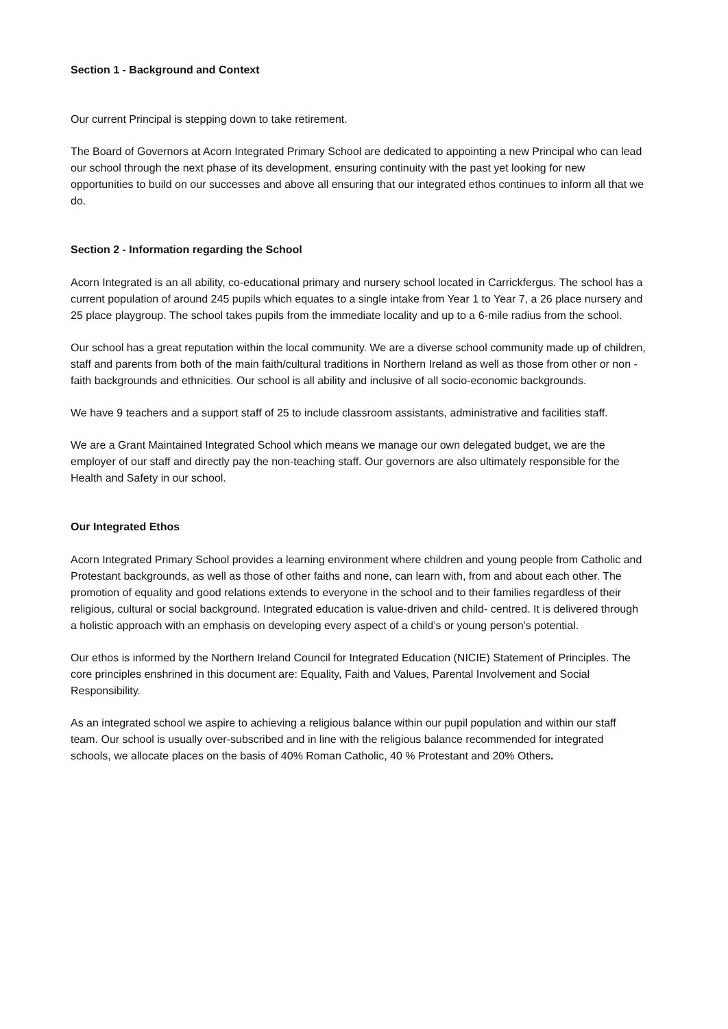Section 1 - Background and Context
Our current Principal is stepping down to take retirement.
The Board of Governors at Acorn Integrated Primary School are dedicated to appointing a new Principal who can lead our school through the next phase of its development, ensuring continuity with the past yet looking for new opportunities to build on our successes and above all ensuring that our integrated ethos continues to inform all that we do.
Section 2 - Information regarding the School
Acorn Integrated is an all ability, co-educational primary and nursery school located in Carrickfergus. The school has a current population of around 245 pupils which equates to a single intake from Year 1 to Year 7, a 26 place nursery and 25 place playgroup. The school takes pupils from the immediate locality and up to a 6-mile radius from the school.
Our school has a great reputation within the local community. We are a diverse school community made up of children, staff and parents from both of the main faith/cultural traditions in Northern Ireland as well as those from other or non - faith backgrounds and ethnicities. Our school is all ability and inclusive of all socio-economic backgrounds.
We have 9 teachers and a support staff of 25 to include classroom assistants, administrative and facilities staff.
We are a Grant Maintained Integrated School which means we manage our own delegated budget, we are the employer of our staff and directly pay the non-teaching staff. Our governors are also ultimately responsible for the Health and Safety in our school.
Our Integrated Ethos
Acorn Integrated Primary School provides a learning environment where children and young people from Catholic and Protestant backgrounds, as well as those of other faiths and none, can learn with, from and about each other. The promotion of equality and good relations extends to everyone in the school and to their families regardless of their religious, cultural or social background. Integrated education is value-driven and child- centred. It is delivered through a holistic approach with an emphasis on developing every aspect of a child’s or young person’s potential.
Our ethos is informed by the Northern Ireland Council for Integrated Education (NICIE) Statement of Principles. The core principles enshrined in this document are: Equality, Faith and Values, Parental Involvement and Social Responsibility.
As an integrated school we aspire to achieving a religious balance within our pupil population and within our staff team. Our school is usually over-subscribed and in line with the religious balance recommended for integrated schools, we allocate places on the basis of 40% Roman Catholic, 40 % Protestant and 20% Others.